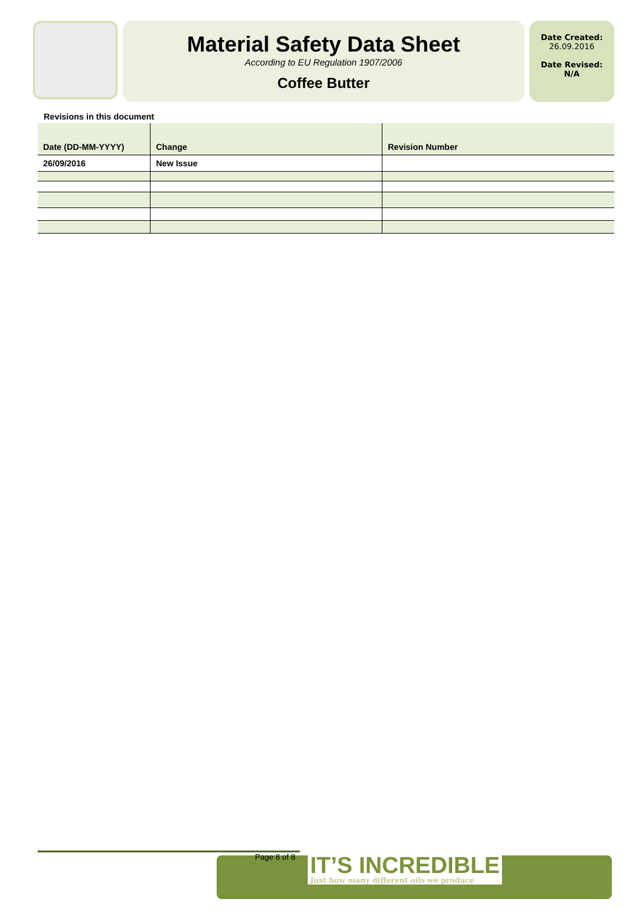Material Safety Data Sheet
According to EU Regulation 1907/2006
Coffee Butter
Date Created:
26.09.2016
Date Revised:
N/A
Revisions in this document
| Date (DD-MM-YYYY) | Change | Revision Number |
| --- | --- | --- |
| 26/09/2016 | New Issue | |
Page 8 of 8
IT’S INCREDIBLE
Just how many different oils we produce